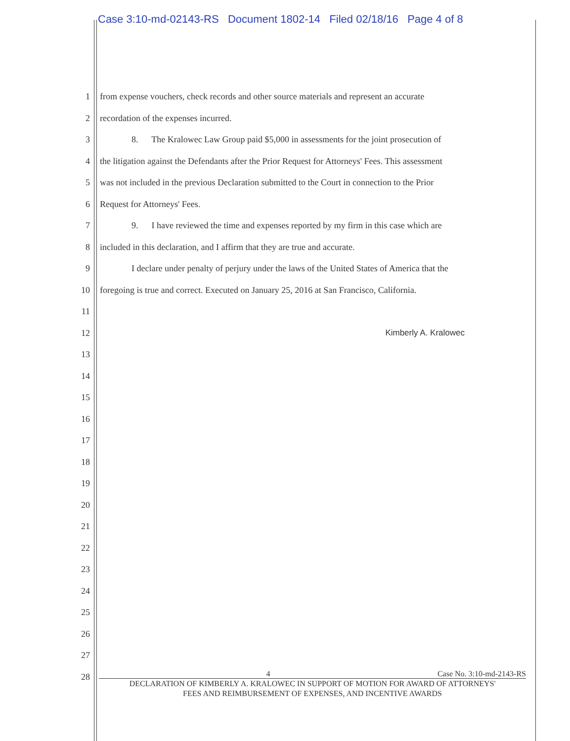Case 3:10-md-02143-RS Document 1802-14 Filed 02/18/16 Page 4 of 8
1 from expense vouchers, check records and other source materials and represent an accurate
2 recordation of the expenses incurred.
3 8. The Kralowec Law Group paid $5,000 in assessments for the joint prosecution of
4 the litigation against the Defendants after the Prior Request for Attorneys' Fees. This assessment
5 was not included in the previous Declaration submitted to the Court in connection to the Prior
6 Request for Attorneys' Fees.
7 9. I have reviewed the time and expenses reported by my firm in this case which are
8 included in this declaration, and I affirm that they are true and accurate.
9 I declare under penalty of perjury under the laws of the United States of America that the
10 foregoing is true and correct. Executed on January 25, 2016 at San Francisco, California.
11
12 Kimberly A. Kralowec
13
14
15
16
17
18
19
20
21
22
23
24
25
26
27
28
4 Case No. 3:10-md-2143-RS
DECLARATION OF KIMBERLY A. KRALOWEC IN SUPPORT OF MOTION FOR AWARD OF ATTORNEYS'
FEES AND REIMBURSEMENT OF EXPENSES, AND INCENTIVE AWARDS